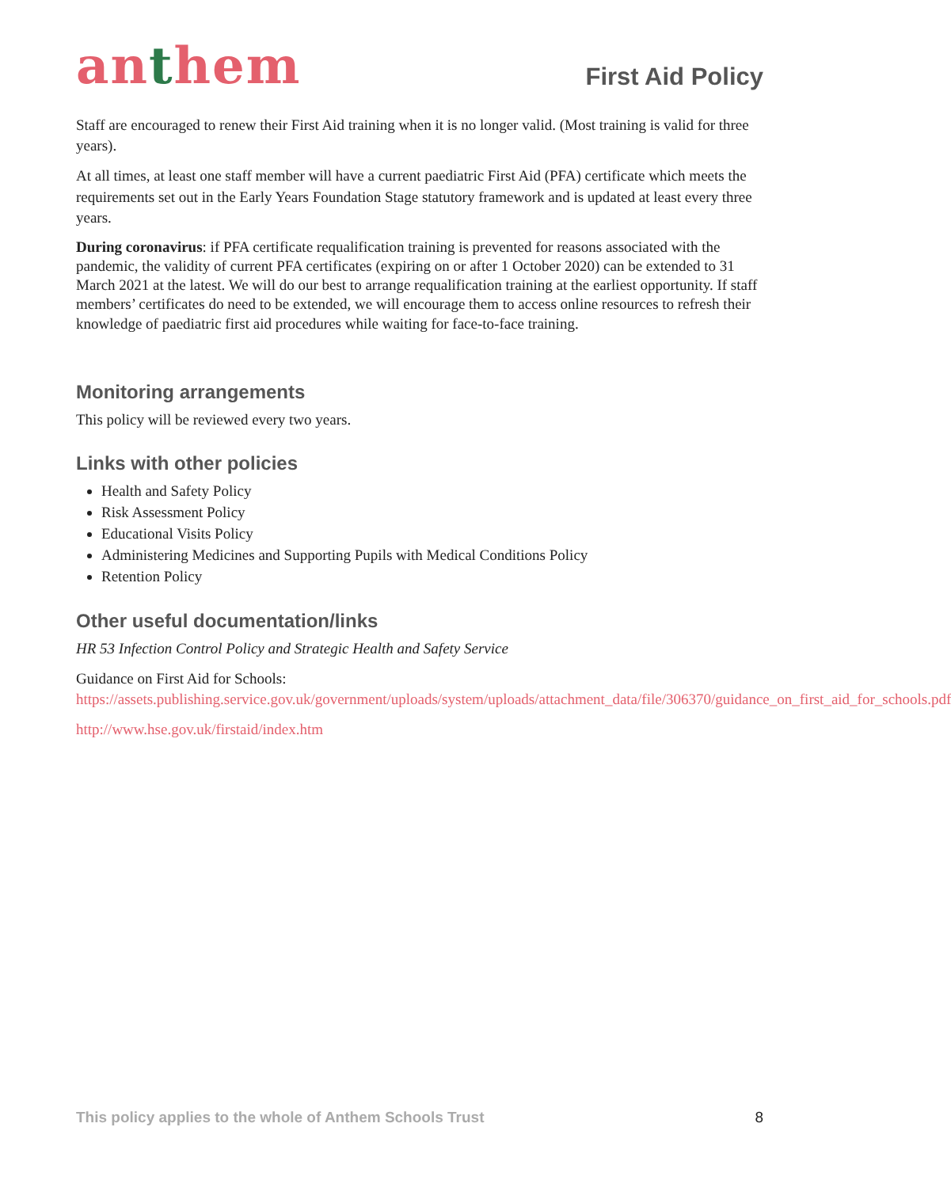anthem
First Aid Policy
Staff are encouraged to renew their First Aid training when it is no longer valid. (Most training is valid for three years).
At all times, at least one staff member will have a current paediatric First Aid (PFA) certificate which meets the requirements set out in the Early Years Foundation Stage statutory framework and is updated at least every three years.
During coronavirus: if PFA certificate requalification training is prevented for reasons associated with the pandemic, the validity of current PFA certificates (expiring on or after 1 October 2020) can be extended to 31 March 2021 at the latest. We will do our best to arrange requalification training at the earliest opportunity. If staff members’ certificates do need to be extended, we will encourage them to access online resources to refresh their knowledge of paediatric first aid procedures while waiting for face-to-face training.
Monitoring arrangements
This policy will be reviewed every two years.
Links with other policies
Health and Safety Policy
Risk Assessment Policy
Educational Visits Policy
Administering Medicines and Supporting Pupils with Medical Conditions Policy
Retention Policy
Other useful documentation/links
HR 53 Infection Control Policy and Strategic Health and Safety Service
Guidance on First Aid for Schools:
https://assets.publishing.service.gov.uk/government/uploads/system/uploads/attachment_data/file/306370/guidance_on_first_aid_for_schools.pdf
http://www.hse.gov.uk/firstaid/index.htm
This policy applies to the whole of Anthem Schools Trust 8